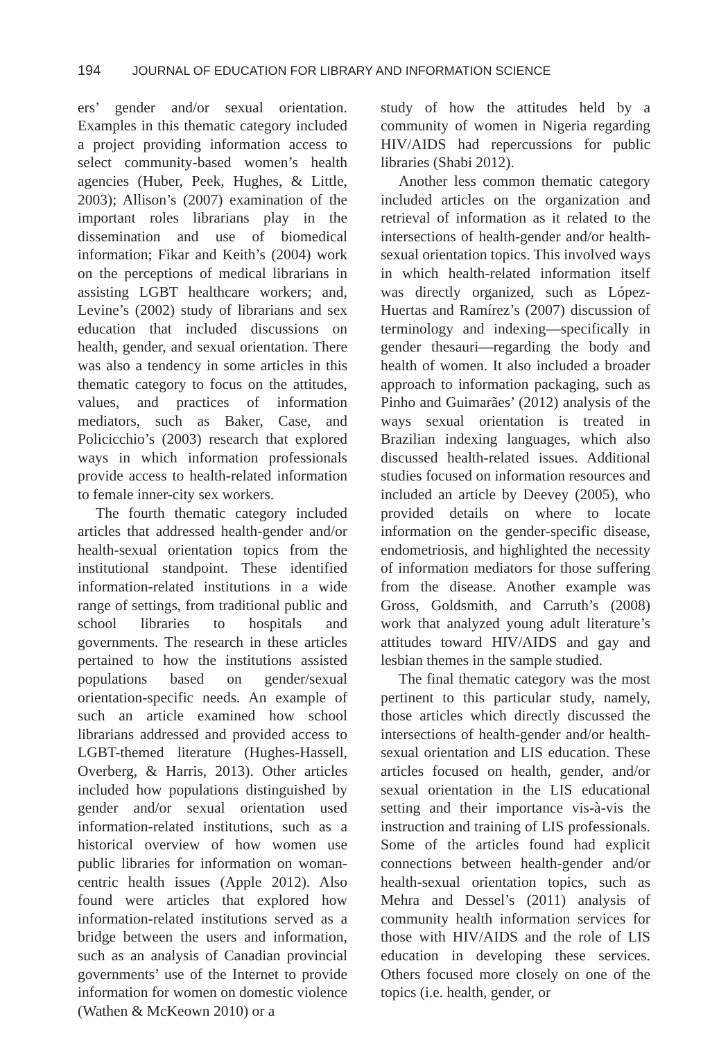194 JOURNAL OF EDUCATION FOR LIBRARY AND INFORMATION SCIENCE
ers’ gender and/or sexual orientation. Examples in this thematic category included a project providing information access to select community-based women’s health agencies (Huber, Peek, Hughes, & Little, 2003); Allison’s (2007) examination of the important roles librarians play in the dissemination and use of biomedical information; Fikar and Keith’s (2004) work on the perceptions of medical librarians in assisting LGBT healthcare workers; and, Levine’s (2002) study of librarians and sex education that included discussions on health, gender, and sexual orientation. There was also a tendency in some articles in this thematic category to focus on the attitudes, values, and practices of information mediators, such as Baker, Case, and Policicchio’s (2003) research that explored ways in which information professionals provide access to health-related information to female inner-city sex workers.
The fourth thematic category included articles that addressed health-gender and/or health-sexual orientation topics from the institutional standpoint. These identified information-related institutions in a wide range of settings, from traditional public and school libraries to hospitals and governments. The research in these articles pertained to how the institutions assisted populations based on gender/sexual orientation-specific needs. An example of such an article examined how school librarians addressed and provided access to LGBT-themed literature (Hughes-Hassell, Overberg, & Harris, 2013). Other articles included how populations distinguished by gender and/or sexual orientation used information-related institutions, such as a historical overview of how women use public libraries for information on woman-centric health issues (Apple 2012). Also found were articles that explored how information-related institutions served as a bridge between the users and information, such as an analysis of Canadian provincial governments’ use of the Internet to provide information for women on domestic violence (Wathen & McKeown 2010) or a
study of how the attitudes held by a community of women in Nigeria regarding HIV/AIDS had repercussions for public libraries (Shabi 2012).
Another less common thematic category included articles on the organization and retrieval of information as it related to the intersections of health-gender and/or health-sexual orientation topics. This involved ways in which health-related information itself was directly organized, such as López-Huertas and Ramírez’s (2007) discussion of terminology and indexing—specifically in gender thesauri—regarding the body and health of women. It also included a broader approach to information packaging, such as Pinho and Guimarães’ (2012) analysis of the ways sexual orientation is treated in Brazilian indexing languages, which also discussed health-related issues. Additional studies focused on information resources and included an article by Deevey (2005), who provided details on where to locate information on the gender-specific disease, endometriosis, and highlighted the necessity of information mediators for those suffering from the disease. Another example was Gross, Goldsmith, and Carruth’s (2008) work that analyzed young adult literature’s attitudes toward HIV/AIDS and gay and lesbian themes in the sample studied.
The final thematic category was the most pertinent to this particular study, namely, those articles which directly discussed the intersections of health-gender and/or health-sexual orientation and LIS education. These articles focused on health, gender, and/or sexual orientation in the LIS educational setting and their importance vis-à-vis the instruction and training of LIS professionals. Some of the articles found had explicit connections between health-gender and/or health-sexual orientation topics, such as Mehra and Dessel’s (2011) analysis of community health information services for those with HIV/AIDS and the role of LIS education in developing these services. Others focused more closely on one of the topics (i.e. health, gender, or